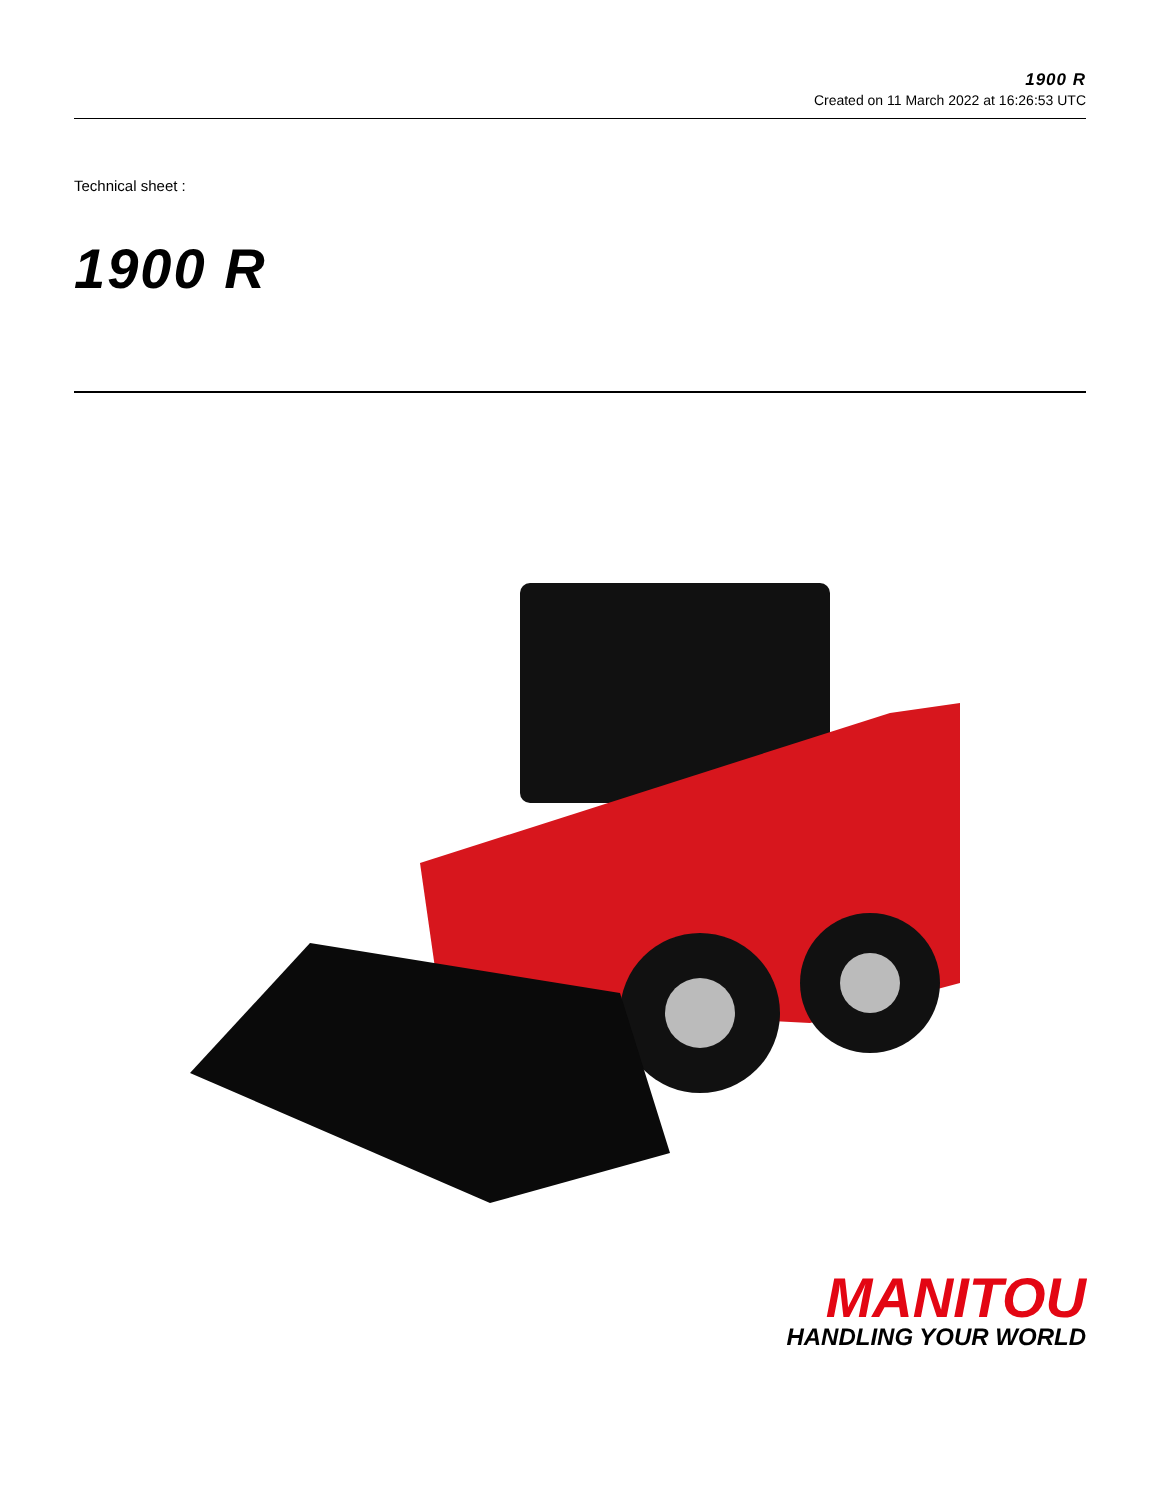1900 R
Created on 11 March 2022 at 16:26:53 UTC
Technical sheet :
1900 R
MANITOU
HANDLING YOUR WORLD